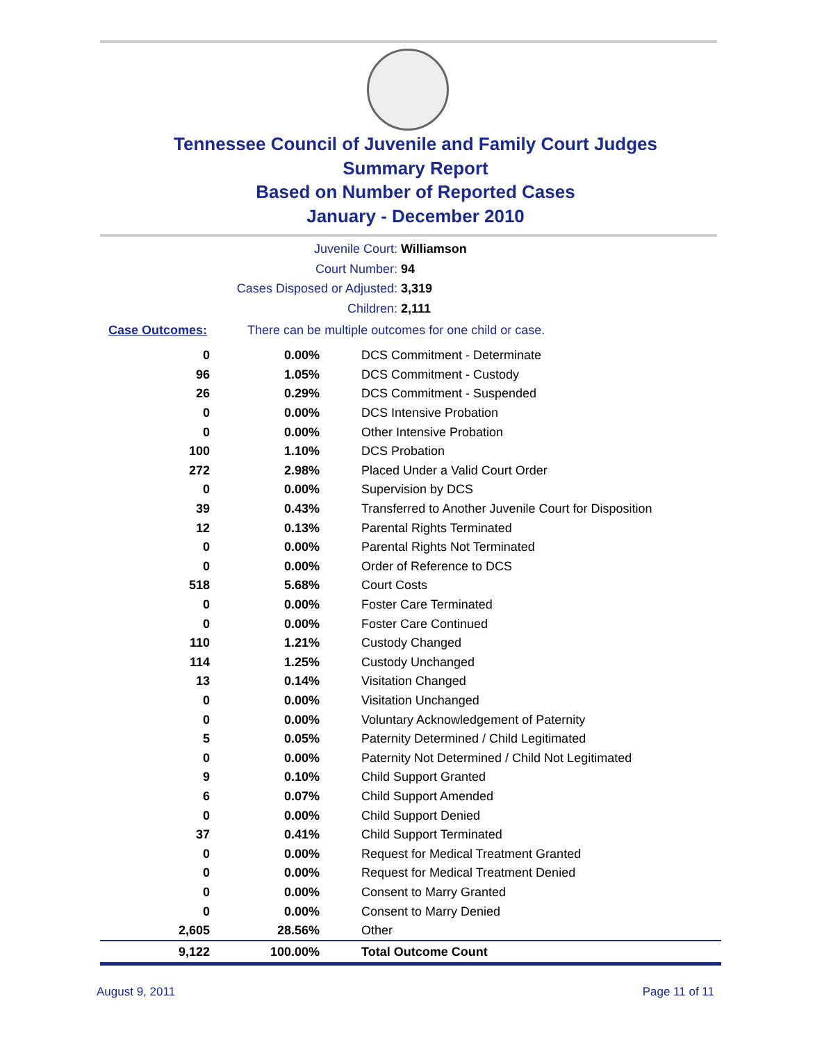Tennessee Council of Juvenile and Family Court Judges
Summary Report
Based on Number of Reported Cases
January - December 2010
Juvenile Court: Williamson
Court Number: 94
Cases Disposed or Adjusted: 3,319
Children: 2,111
Case Outcomes: There can be multiple outcomes for one child or case.
| 0 | 0.00% | DCS Commitment - Determinate |
| 96 | 1.05% | DCS Commitment - Custody |
| 26 | 0.29% | DCS Commitment - Suspended |
| 0 | 0.00% | DCS Intensive Probation |
| 0 | 0.00% | Other Intensive Probation |
| 100 | 1.10% | DCS Probation |
| 272 | 2.98% | Placed Under a Valid Court Order |
| 0 | 0.00% | Supervision by DCS |
| 39 | 0.43% | Transferred to Another Juvenile Court for Disposition |
| 12 | 0.13% | Parental Rights Terminated |
| 0 | 0.00% | Parental Rights Not Terminated |
| 0 | 0.00% | Order of Reference to DCS |
| 518 | 5.68% | Court Costs |
| 0 | 0.00% | Foster Care Terminated |
| 0 | 0.00% | Foster Care Continued |
| 110 | 1.21% | Custody Changed |
| 114 | 1.25% | Custody Unchanged |
| 13 | 0.14% | Visitation Changed |
| 0 | 0.00% | Visitation Unchanged |
| 0 | 0.00% | Voluntary Acknowledgement of Paternity |
| 5 | 0.05% | Paternity Determined / Child Legitimated |
| 0 | 0.00% | Paternity Not Determined / Child Not Legitimated |
| 9 | 0.10% | Child Support Granted |
| 6 | 0.07% | Child Support Amended |
| 0 | 0.00% | Child Support Denied |
| 37 | 0.41% | Child Support Terminated |
| 0 | 0.00% | Request for Medical Treatment Granted |
| 0 | 0.00% | Request for Medical Treatment Denied |
| 0 | 0.00% | Consent to Marry Granted |
| 0 | 0.00% | Consent to Marry Denied |
| 2,605 | 28.56% | Other |
| 9,122 | 100.00% | Total Outcome Count |
August 9, 2011 Page 11 of 11